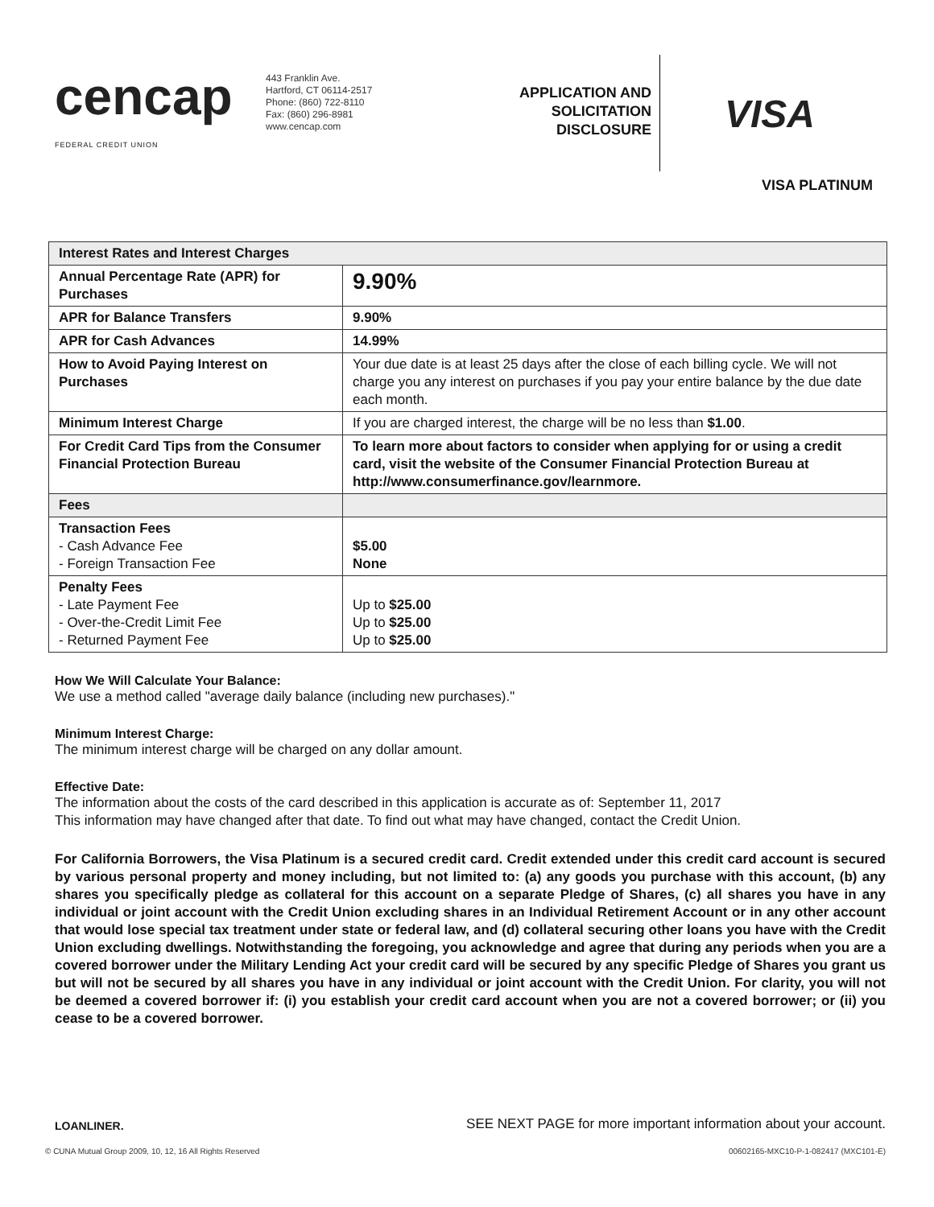cencap
FEDERAL CREDIT UNION
443 Franklin Ave.
Hartford, CT 06114-2517
Phone: (860) 722-8110
Fax: (860) 296-8981
www.cencap.com
APPLICATION AND
SOLICITATION
DISCLOSURE
VISA
VISA PLATINUM
| Interest Rates and Interest Charges | |
| --- | --- |
| Annual Percentage Rate (APR) for Purchases | 9.90% |
| APR for Balance Transfers | 9.90% |
| APR for Cash Advances | 14.99% |
| How to Avoid Paying Interest on Purchases | Your due date is at least 25 days after the close of each billing cycle. We will not charge you any interest on purchases if you pay your entire balance by the due date each month. |
| Minimum Interest Charge | If you are charged interest, the charge will be no less than $1.00 . |
| For Credit Card Tips from the Consumer Financial Protection Bureau | To learn more about factors to consider when applying for or using a credit card, visit the website of the Consumer Financial Protection Bureau at http://www.consumerfinance.gov/learnmore. |
| Fees | |
| Transaction Fees - Cash Advance Fee - Foreign Transaction Fee | $5.00 None |
| Penalty Fees - Late Payment Fee - Over-the-Credit Limit Fee - Returned Payment Fee | Up to $25.00 Up to $25.00 Up to $25.00 |
How We Will Calculate Your Balance:
We use a method called "average daily balance (including new purchases)."
Minimum Interest Charge:
The minimum interest charge will be charged on any dollar amount.
Effective Date:
The information about the costs of the card described in this application is accurate as of: September 11, 2017
This information may have changed after that date. To find out what may have changed, contact the Credit Union.
For California Borrowers, the Visa Platinum is a secured credit card. Credit extended under this credit card account is secured by various personal property and money including, but not limited to: (a) any goods you purchase with this account, (b) any shares you specifically pledge as collateral for this account on a separate Pledge of Shares, (c) all shares you have in any individual or joint account with the Credit Union excluding shares in an Individual Retirement Account or in any other account that would lose special tax treatment under state or federal law, and (d) collateral securing other loans you have with the Credit Union excluding dwellings. Notwithstanding the foregoing, you acknowledge and agree that during any periods when you are a covered borrower under the Military Lending Act your credit card will be secured by any specific Pledge of Shares you grant us but will not be secured by all shares you have in any individual or joint account with the Credit Union. For clarity, you will not be deemed a covered borrower if: (i) you establish your credit card account when you are not a covered borrower; or (ii) you cease to be a covered borrower.
LOANLINER. SEE NEXT PAGE for more important information about your account.
© CUNA Mutual Group 2009, 10, 12, 16 All Rights Reserved 00602165-MXC10-P-1-082417 (MXC101-E)